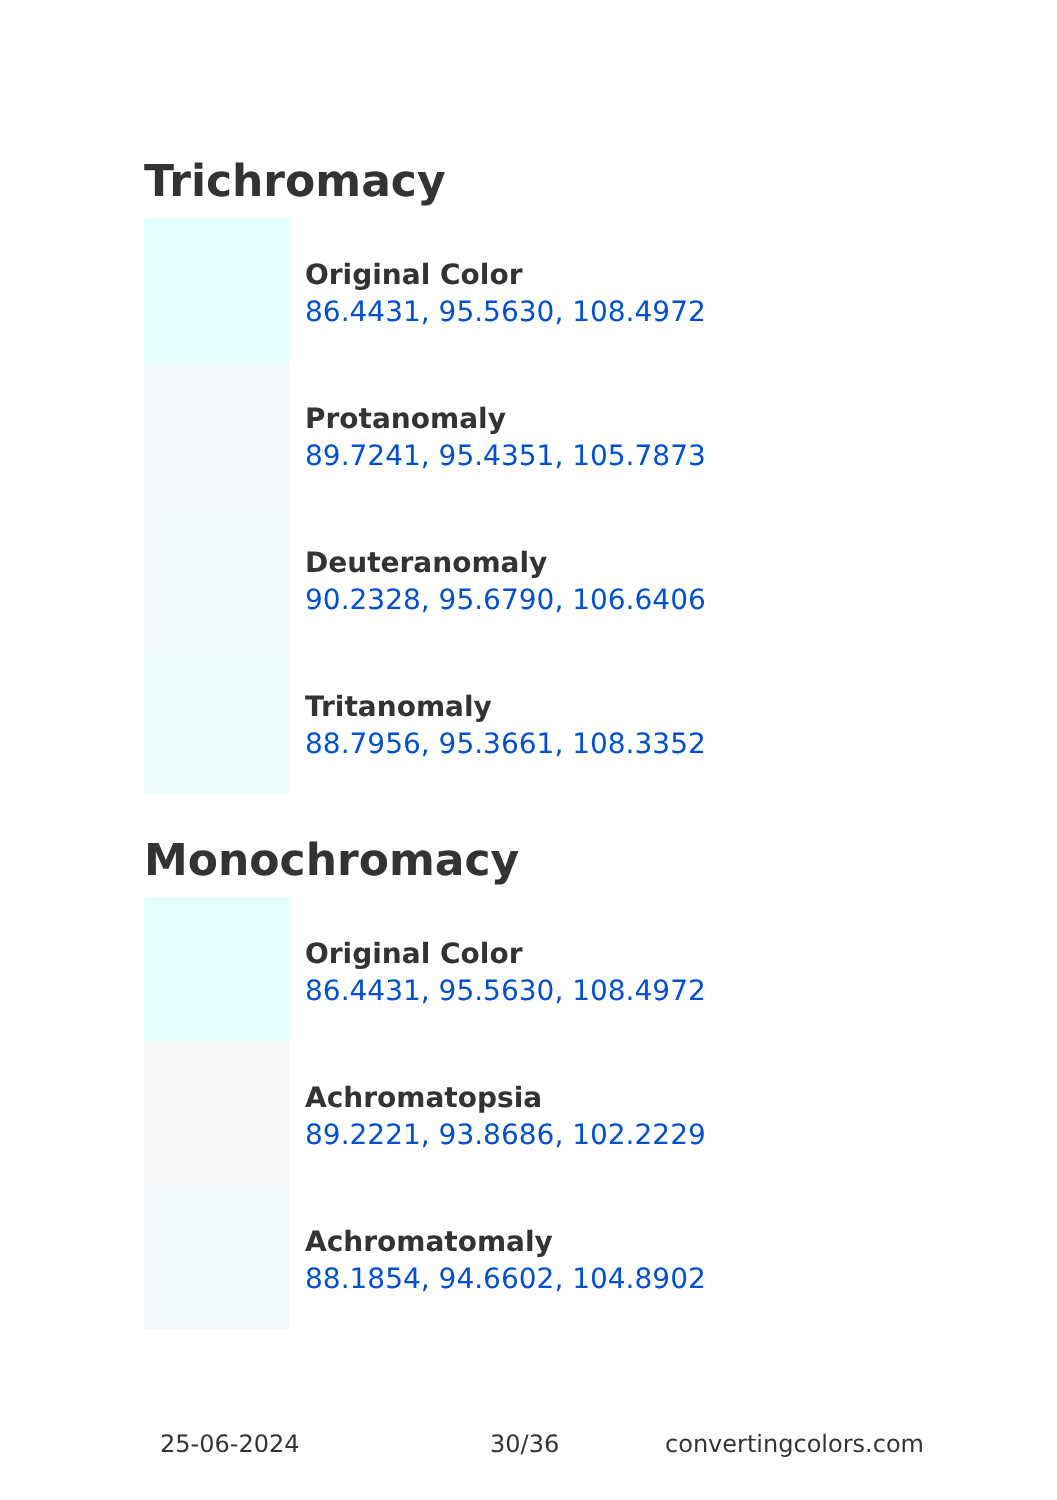Trichromacy
Original Color
86.4431, 95.5630, 108.4972
Protanomaly
89.7241, 95.4351, 105.7873
Deuteranomaly
90.2328, 95.6790, 106.6406
Tritanomaly
88.7956, 95.3661, 108.3352
Monochromacy
Original Color
86.4431, 95.5630, 108.4972
Achromatopsia
89.2221, 93.8686, 102.2229
Achromatomaly
88.1854, 94.6602, 104.8902
25-06-2024 30/36 convertingcolors.com